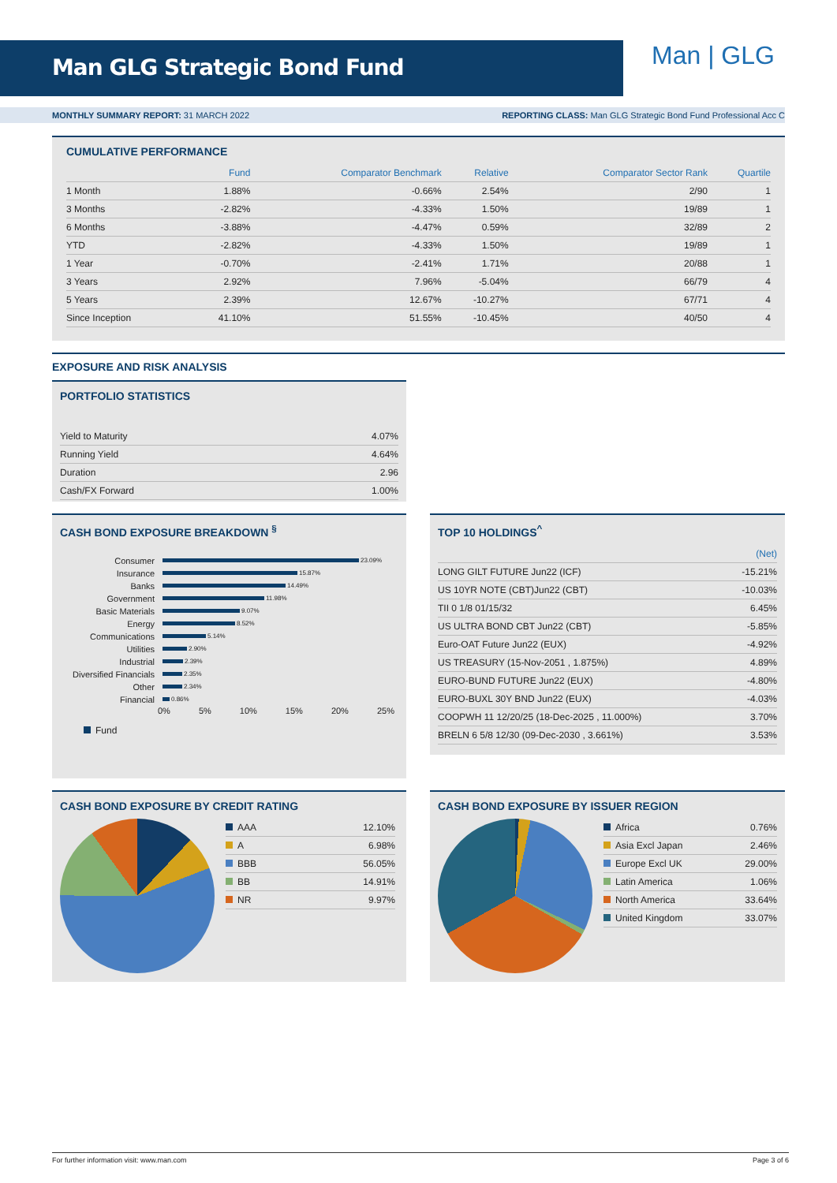Man GLG Strategic Bond Fund Man | GLG
MONTHLY SUMMARY REPORT: 31 MARCH 2022
REPORTING CLASS: Man GLG Strategic Bond Fund Professional Acc C
CUMULATIVE PERFORMANCE
| | Fund | Comparator Benchmark | Relative | Comparator Sector Rank | Quartile |
| --- | --- | --- | --- | --- | --- |
| 1 Month | 1.88% | -0.66% | 2.54% | 2/90 | 1 |
| 3 Months | -2.82% | -4.33% | 1.50% | 19/89 | 1 |
| 6 Months | -3.88% | -4.47% | 0.59% | 32/89 | 2 |
| YTD | -2.82% | -4.33% | 1.50% | 19/89 | 1 |
| 1 Year | -0.70% | -2.41% | 1.71% | 20/88 | 1 |
| 3 Years | 2.92% | 7.96% | -5.04% | 66/79 | 4 |
| 5 Years | 2.39% | 12.67% | -10.27% | 67/71 | 4 |
| Since Inception | 41.10% | 51.55% | -10.45% | 40/50 | 4 |
EXPOSURE AND RISK ANALYSIS
PORTFOLIO STATISTICS
| Yield to Maturity | 4.07% |
| Running Yield | 4.64% |
| Duration | 2.96 |
| Cash/FX Forward | 1.00% |
CASH BOND EXPOSURE BREAKDOWN <sup>§</sup>
Consumer 23.09%
Insurance 15.87%
Banks 14.49%
Government 11.98%
Basic Materials 9.07%
Energy 8.52%
Communications 5.14%
Utilities 2.90%
Industrial 2.39%
Diversified Financials 2.35%
Other 2.34%
Financial 0.86%
0% 5% 10% 15% 20% 25%
Fund
TOP 10 HOLDINGS<sup>^</sup>
| | (Net) |
| --- | --- |
| LONG GILT FUTURE Jun22 (ICF) | -15.21% |
| US 10YR NOTE (CBT)Jun22 (CBT) | -10.03% |
| TII 0 1/8 01/15/32 | 6.45% |
| US ULTRA BOND CBT Jun22 (CBT) | -5.85% |
| Euro-OAT Future Jun22 (EUX) | -4.92% |
| US TREASURY (15-Nov-2051 , 1.875%) | 4.89% |
| EURO-BUND FUTURE Jun22 (EUX) | -4.80% |
| EURO-BUXL 30Y BND Jun22 (EUX) | -4.03% |
| COOPWH 11 12/20/25 (18-Dec-2025 , 11.000%) | 3.70% |
| BRELN 6 5/8 12/30 (09-Dec-2030 , 3.661%) | 3.53% |
CASH BOND EXPOSURE BY CREDIT RATING
| AAA | 12.10% |
| A | 6.98% |
| BBB | 56.05% |
| BB | 14.91% |
| NR | 9.97% |
CASH BOND EXPOSURE BY ISSUER REGION
| Africa | 0.76% |
| Asia Excl Japan | 2.46% |
| Europe Excl UK | 29.00% |
| Latin America | 1.06% |
| North America | 33.64% |
| United Kingdom | 33.07% |
For further information visit: www.man.com Page 3 of 6